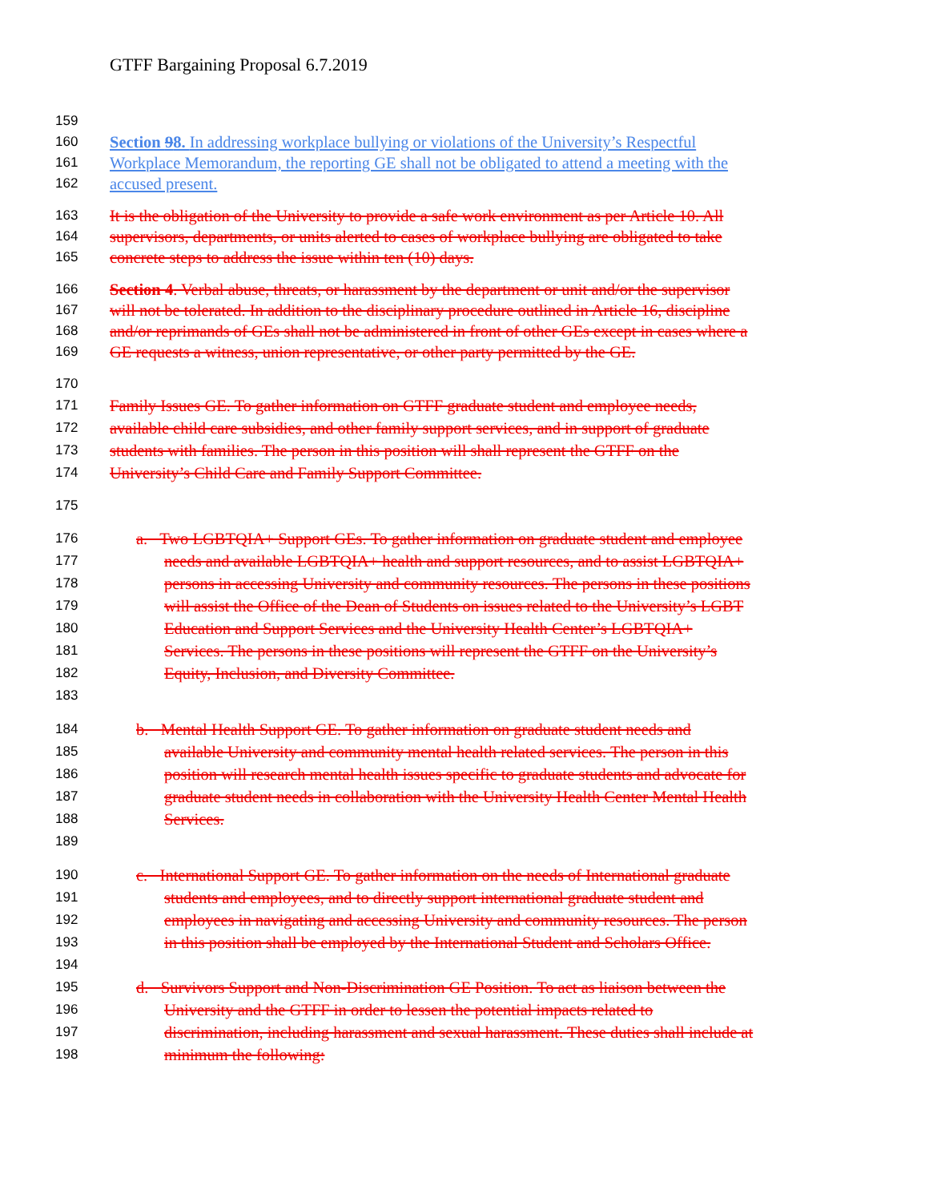GTFF Bargaining Proposal 6.7.2019
159
160 Section 98. In addressing workplace bullying or violations of the University’s Respectful
161 Workplace Memorandum, the reporting GE shall not be obligated to attend a meeting with the
162 accused present.
163 It is the obligation of the University to provide a safe work environment as per Article 10. All
164 supervisors, departments, or units alerted to cases of workplace bullying are obligated to take
165 concrete steps to address the issue within ten (10) days.
166 Section 4. Verbal abuse, threats, or harassment by the department or unit and/or the supervisor
167 will not be tolerated. In addition to the disciplinary procedure outlined in Article 16, discipline
168 and/or reprimands of GEs shall not be administered in front of other GEs except in cases where a
169 GE requests a witness, union representative, or other party permitted by the GE.
170
171 Family Issues GE. To gather information on GTFF graduate student and employee needs,
172 available child care subsidies, and other family support services, and in support of graduate
173 students with families. The person in this position will shall represent the GTFF on the
174 University’s Child Care and Family Support Committee.
175
176 a. Two LGBTQIA+ Support GEs. To gather information on graduate student and employee
177 needs and available LGBTQIA+ health and support resources, and to assist LGBTQIA+
178 persons in accessing University and community resources. The persons in these positions
179 will assist the Office of the Dean of Students on issues related to the University’s LGBT
180 Education and Support Services and the University Health Center’s LGBTQIA+
181 Services. The persons in these positions will represent the GTFF on the University’s
182 Equity, Inclusion, and Diversity Committee.
183
184 b. Mental Health Support GE. To gather information on graduate student needs and
185 available University and community mental health related services. The person in this
186 position will research mental health issues specific to graduate students and advocate for
187 graduate student needs in collaboration with the University Health Center Mental Health
188 Services.
189
190 c. International Support GE. To gather information on the needs of International graduate
191 students and employees, and to directly support international graduate student and
192 employees in navigating and accessing University and community resources. The person
193 in this position shall be employed by the International Student and Scholars Office.
194
195 d. Survivors Support and Non-Discrimination GE Position. To act as liaison between the
196 University and the GTFF in order to lessen the potential impacts related to
197 discrimination, including harassment and sexual harassment. These duties shall include at
198 minimum the following: